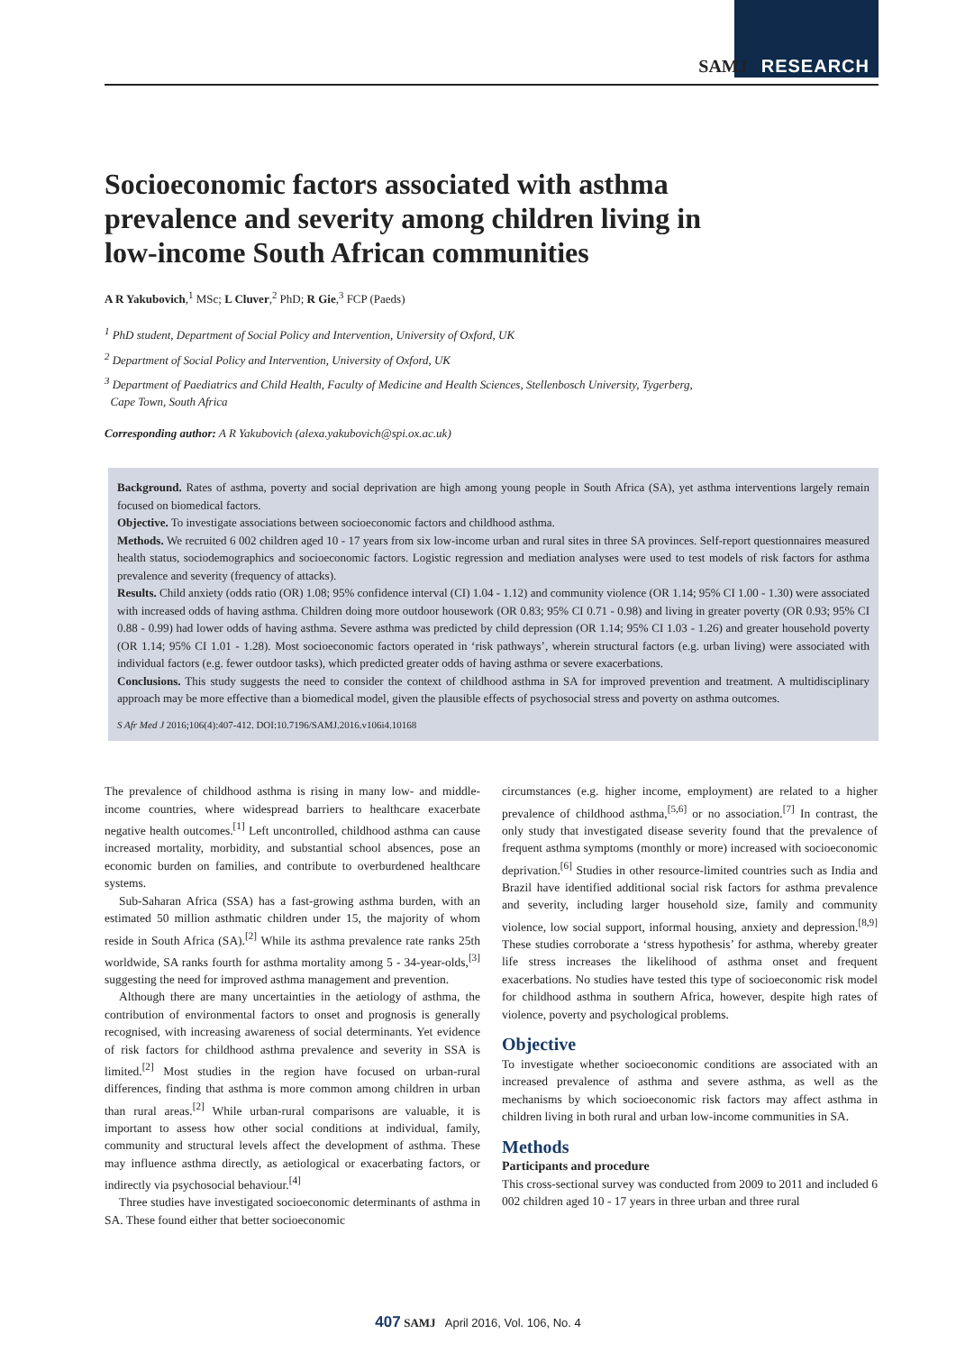SAMJ RESEARCH
Socioeconomic factors associated with asthma prevalence and severity among children living in low-income South African communities
A R Yakubovich,<sup>1</sup> MSc; L Cluver,<sup>2</sup> PhD; R Gie,<sup>3</sup> FCP (Paeds)
<sup>1</sup> PhD student, Department of Social Policy and Intervention, University of Oxford, UK
<sup>2</sup> Department of Social Policy and Intervention, University of Oxford, UK
<sup>3</sup> Department of Paediatrics and Child Health, Faculty of Medicine and Health Sciences, Stellenbosch University, Tygerberg,
Cape Town, South Africa
Corresponding author: A R Yakubovich (alexa.yakubovich@spi.ox.ac.uk)
Background. Rates of asthma, poverty and social deprivation are high among young people in South Africa (SA), yet asthma interventions largely remain focused on biomedical factors.
Objective. To investigate associations between socioeconomic factors and childhood asthma.
Methods. We recruited 6 002 children aged 10 - 17 years from six low-income urban and rural sites in three SA provinces. Self-report questionnaires measured health status, sociodemographics and socioeconomic factors. Logistic regression and mediation analyses were used to test models of risk factors for asthma prevalence and severity (frequency of attacks).
Results. Child anxiety (odds ratio (OR) 1.08; 95% confidence interval (CI) 1.04 - 1.12) and community violence (OR 1.14; 95% CI 1.00 - 1.30) were associated with increased odds of having asthma. Children doing more outdoor housework (OR 0.83; 95% CI 0.71 - 0.98) and living in greater poverty (OR 0.93; 95% CI 0.88 - 0.99) had lower odds of having asthma. Severe asthma was predicted by child depression (OR 1.14; 95% CI 1.03 - 1.26) and greater household poverty (OR 1.14; 95% CI 1.01 - 1.28). Most socioeconomic factors operated in ‘risk pathways’, wherein structural factors (e.g. urban living) were associated with individual factors (e.g. fewer outdoor tasks), which predicted greater odds of having asthma or severe exacerbations.
Conclusions. This study suggests the need to consider the context of childhood asthma in SA for improved prevention and treatment. A multidisciplinary approach may be more effective than a biomedical model, given the plausible effects of psychosocial stress and poverty on asthma outcomes.
S Afr Med J 2016;106(4):407-412. DOI:10.7196/SAMJ.2016.v106i4.10168
The prevalence of childhood asthma is rising in many low- and middle-income countries, where widespread barriers to healthcare exacerbate negative health outcomes.<sup>[1]</sup> Left uncontrolled, childhood asthma can cause increased mortality, morbidity, and substantial school absences, pose an economic burden on families, and contribute to overburdened healthcare systems.
Sub-Saharan Africa (SSA) has a fast-growing asthma burden, with an estimated 50 million asthmatic children under 15, the majority of whom reside in South Africa (SA).<sup>[2]</sup> While its asthma prevalence rate ranks 25th worldwide, SA ranks fourth for asthma mortality among 5 - 34-year-olds,<sup>[3]</sup> suggesting the need for improved asthma management and prevention.
Although there are many uncertainties in the aetiology of asthma, the contribution of environmental factors to onset and prognosis is generally recognised, with increasing awareness of social determinants. Yet evidence of risk factors for childhood asthma prevalence and severity in SSA is limited.<sup>[2]</sup> Most studies in the region have focused on urban-rural differences, finding that asthma is more common among children in urban than rural areas.<sup>[2]</sup> While urban-rural comparisons are valuable, it is important to assess how other social conditions at individual, family, community and structural levels affect the development of asthma. These may influence asthma directly, as aetiological or exacerbating factors, or indirectly via psychosocial behaviour.<sup>[4]</sup>
Three studies have investigated socioeconomic determinants of asthma in SA. These found either that better socioeconomic
circumstances (e.g. higher income, employment) are related to a higher prevalence of childhood asthma,<sup>[5,6]</sup> or no association.<sup>[7]</sup> In contrast, the only study that investigated disease severity found that the prevalence of frequent asthma symptoms (monthly or more) increased with socioeconomic deprivation.<sup>[6]</sup> Studies in other resource-limited countries such as India and Brazil have identified additional social risk factors for asthma prevalence and severity, including larger household size, family and community violence, low social support, informal housing, anxiety and depression.<sup>[8,9]</sup> These studies corroborate a ‘stress hypothesis’ for asthma, whereby greater life stress increases the likelihood of asthma onset and frequent exacerbations. No studies have tested this type of socioeconomic risk model for childhood asthma in southern Africa, however, despite high rates of violence, poverty and psychological problems.
Objective
To investigate whether socioeconomic conditions are associated with an increased prevalence of asthma and severe asthma, as well as the mechanisms by which socioeconomic risk factors may affect asthma in children living in both rural and urban low-income communities in SA.
Methods
Participants and procedure
This cross-sectional survey was conducted from 2009 to 2011 and included 6 002 children aged 10 - 17 years in three urban and three rural
407 SAMJ April 2016, Vol. 106, No. 4